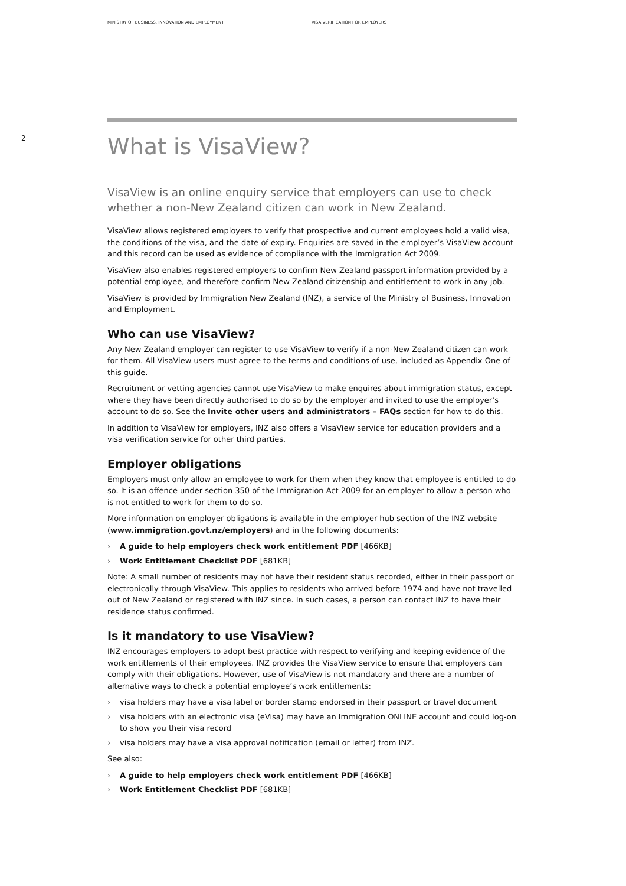MINISTRY OF BUSINESS, INNOVATION AND EMPLOYMENT VISA VERIFICATION FOR EMPLOYERS
2
What is VisaView?
VisaView is an online enquiry service that employers can use to check whether a non-New Zealand citizen can work in New Zealand.
VisaView allows registered employers to verify that prospective and current employees hold a valid visa, the conditions of the visa, and the date of expiry. Enquiries are saved in the employer’s VisaView account and this record can be used as evidence of compliance with the Immigration Act 2009.
VisaView also enables registered employers to confirm New Zealand passport information provided by a potential employee, and therefore confirm New Zealand citizenship and entitlement to work in any job.
VisaView is provided by Immigration New Zealand (INZ), a service of the Ministry of Business, Innovation and Employment.
Who can use VisaView?
Any New Zealand employer can register to use VisaView to verify if a non-New Zealand citizen can work for them. All VisaView users must agree to the terms and conditions of use, included as Appendix One of this guide.
Recruitment or vetting agencies cannot use VisaView to make enquires about immigration status, except where they have been directly authorised to do so by the employer and invited to use the employer’s account to do so. See the Invite other users and administrators – FAQs section for how to do this.
In addition to VisaView for employers, INZ also offers a VisaView service for education providers and a visa verification service for other third parties.
Employer obligations
Employers must only allow an employee to work for them when they know that employee is entitled to do so. It is an offence under section 350 of the Immigration Act 2009 for an employer to allow a person who is not entitled to work for them to do so.
More information on employer obligations is available in the employer hub section of the INZ website (www.immigration.govt.nz/employers) and in the following documents:
› A guide to help employers check work entitlement PDF [466KB]
› Work Entitlement Checklist PDF [681KB]
Note: A small number of residents may not have their resident status recorded, either in their passport or electronically through VisaView. This applies to residents who arrived before 1974 and have not travelled out of New Zealand or registered with INZ since. In such cases, a person can contact INZ to have their residence status confirmed.
Is it mandatory to use VisaView?
INZ encourages employers to adopt best practice with respect to verifying and keeping evidence of the work entitlements of their employees. INZ provides the VisaView service to ensure that employers can comply with their obligations. However, use of VisaView is not mandatory and there are a number of alternative ways to check a potential employee’s work entitlements:
› visa holders may have a visa label or border stamp endorsed in their passport or travel document
› visa holders with an electronic visa (eVisa) may have an Immigration ONLINE account and could log-on to show you their visa record
› visa holders may have a visa approval notification (email or letter) from INZ.
See also:
› A guide to help employers check work entitlement PDF [466KB]
› Work Entitlement Checklist PDF [681KB]